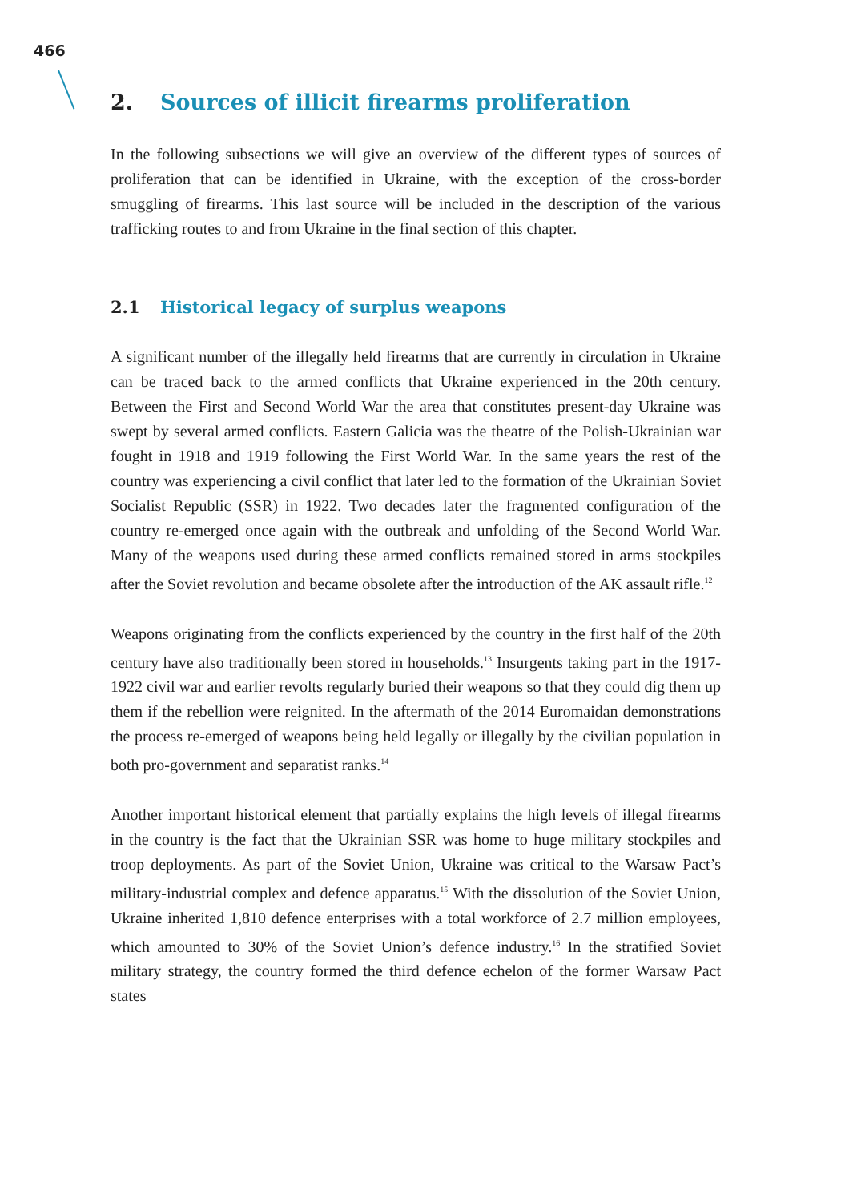466
2. Sources of illicit firearms proliferation
In the following subsections we will give an overview of the different types of sources of proliferation that can be identified in Ukraine, with the exception of the cross-border smuggling of firearms. This last source will be included in the description of the various trafficking routes to and from Ukraine in the final section of this chapter.
2.1 Historical legacy of surplus weapons
A significant number of the illegally held firearms that are currently in circulation in Ukraine can be traced back to the armed conflicts that Ukraine experienced in the 20th century. Between the First and Second World War the area that constitutes present-day Ukraine was swept by several armed conflicts. Eastern Galicia was the theatre of the Polish-Ukrainian war fought in 1918 and 1919 following the First World War. In the same years the rest of the country was experiencing a civil conflict that later led to the formation of the Ukrainian Soviet Socialist Republic (SSR) in 1922. Two decades later the fragmented configuration of the country re-emerged once again with the outbreak and unfolding of the Second World War. Many of the weapons used during these armed conflicts remained stored in arms stockpiles after the Soviet revolution and became obsolete after the introduction of the AK assault rifle.<sup>12</sup>
Weapons originating from the conflicts experienced by the country in the first half of the 20th century have also traditionally been stored in households.<sup>13</sup> Insurgents taking part in the 1917-1922 civil war and earlier revolts regularly buried their weapons so that they could dig them up them if the rebellion were reignited. In the aftermath of the 2014 Euromaidan demonstrations the process re-emerged of weapons being held legally or illegally by the civilian population in both pro-government and separatist ranks.<sup>14</sup>
Another important historical element that partially explains the high levels of illegal firearms in the country is the fact that the Ukrainian SSR was home to huge military stockpiles and troop deployments. As part of the Soviet Union, Ukraine was critical to the Warsaw Pact’s military-industrial complex and defence apparatus.<sup>15</sup> With the dissolution of the Soviet Union, Ukraine inherited 1,810 defence enterprises with a total workforce of 2.7 million employees, which amounted to 30% of the Soviet Union’s defence industry.<sup>16</sup> In the stratified Soviet military strategy, the country formed the third defence echelon of the former Warsaw Pact states